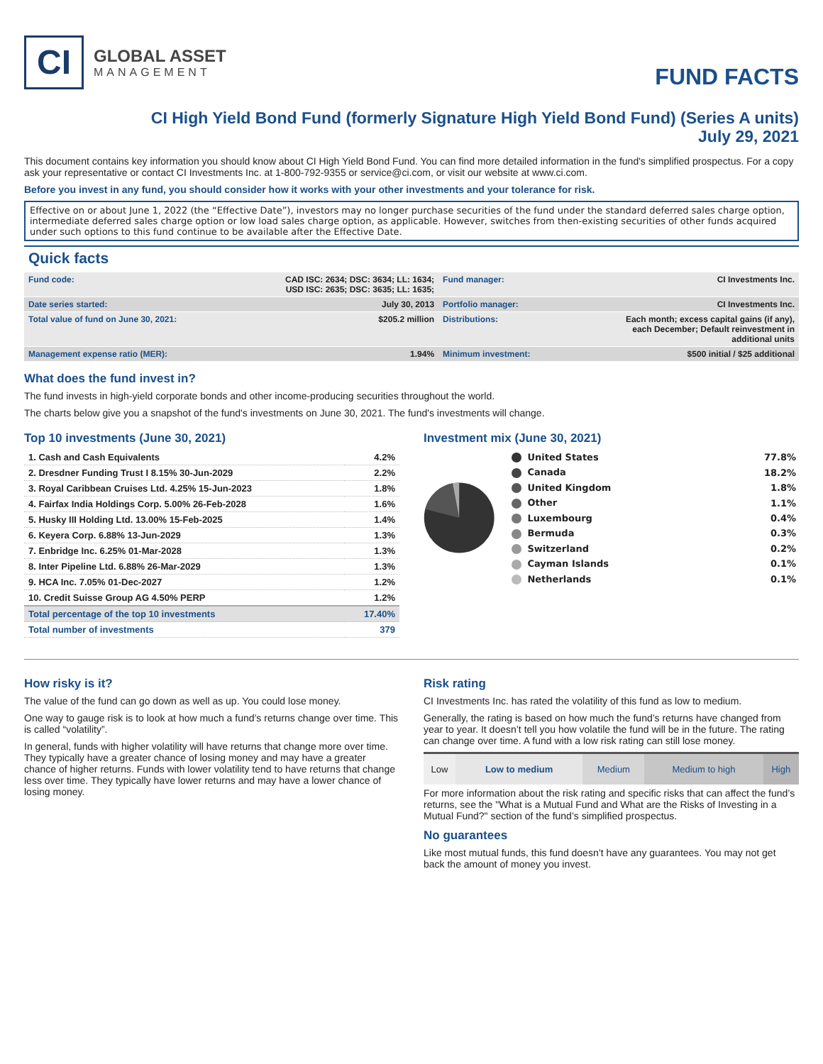CI
GLOBAL ASSET
MANAGEMENT
FUND FACTS
CI High Yield Bond Fund (formerly Signature High Yield Bond Fund) (Series A units)
July 29, 2021
This document contains key information you should know about CI High Yield Bond Fund. You can find more detailed information in the fund's simplified prospectus. For a copy ask your representative or contact CI Investments Inc. at 1-800-792-9355 or service@ci.com, or visit our website at www.ci.com.
Before you invest in any fund, you should consider how it works with your other investments and your tolerance for risk.
Effective on or about June 1, 2022 (the “Effective Date”), investors may no longer purchase securities of the fund under the standard deferred sales charge option, intermediate deferred sales charge option or low load sales charge option, as applicable. However, switches from then-existing securities of other funds acquired under such options to this fund continue to be available after the Effective Date.
Quick facts
| Fund code: | CAD ISC: 2634; DSC: 3634; LL: 1634; USD ISC: 2635; DSC: 3635; LL: 1635; | Fund manager: | CI Investments Inc. |
| Date series started: | July 30, 2013 | Portfolio manager: | CI Investments Inc. |
| Total value of fund on June 30, 2021: | $205.2 million | Distributions: | Each month; excess capital gains (if any), each December; Default reinvestment in additional units |
| Management expense ratio (MER): | 1.94% | Minimum investment: | $500 initial / $25 additional |
What does the fund invest in?
The fund invests in high-yield corporate bonds and other income-producing securities throughout the world.
The charts below give you a snapshot of the fund's investments on June 30, 2021. The fund's investments will change.
Top 10 investments (June 30, 2021)
| 1. Cash and Cash Equivalents | 4.2% |
| 2. Dresdner Funding Trust I 8.15% 30-Jun-2029 | 2.2% |
| 3. Royal Caribbean Cruises Ltd. 4.25% 15-Jun-2023 | 1.8% |
| 4. Fairfax India Holdings Corp. 5.00% 26-Feb-2028 | 1.6% |
| 5. Husky III Holding Ltd. 13.00% 15-Feb-2025 | 1.4% |
| 6. Keyera Corp. 6.88% 13-Jun-2029 | 1.3% |
| 7. Enbridge Inc. 6.25% 01-Mar-2028 | 1.3% |
| 8. Inter Pipeline Ltd. 6.88% 26-Mar-2029 | 1.3% |
| 9. HCA Inc. 7.05% 01-Dec-2027 | 1.2% |
| 10. Credit Suisse Group AG 4.50% PERP | 1.2% |
| Total percentage of the top 10 investments | 17.40% |
| Total number of investments | 379 |
Investment mix (June 30, 2021)
| United States | 77.8% |
| Canada | 18.2% |
| United Kingdom | 1.8% |
| Other | 1.1% |
| Luxembourg | 0.4% |
| Bermuda | 0.3% |
| Switzerland | 0.2% |
| Cayman Islands | 0.1% |
| Netherlands | 0.1% |
How risky is it?
The value of the fund can go down as well as up. You could lose money.
One way to gauge risk is to look at how much a fund’s returns change over time. This is called “volatility”.
In general, funds with higher volatility will have returns that change more over time. They typically have a greater chance of losing money and may have a greater chance of higher returns. Funds with lower volatility tend to have returns that change less over time. They typically have lower returns and may have a lower chance of losing money.
Risk rating
CI Investments Inc. has rated the volatility of this fund as low to medium.
Generally, the rating is based on how much the fund’s returns have changed from year to year. It doesn’t tell you how volatile the fund will be in the future. The rating can change over time. A fund with a low risk rating can still lose money.
| Low | Low to medium | Medium | Medium to high | High |
For more information about the risk rating and specific risks that can affect the fund’s returns, see the "What is a Mutual Fund and What are the Risks of Investing in a Mutual Fund?" section of the fund’s simplified prospectus.
No guarantees
Like most mutual funds, this fund doesn’t have any guarantees. You may not get back the amount of money you invest.